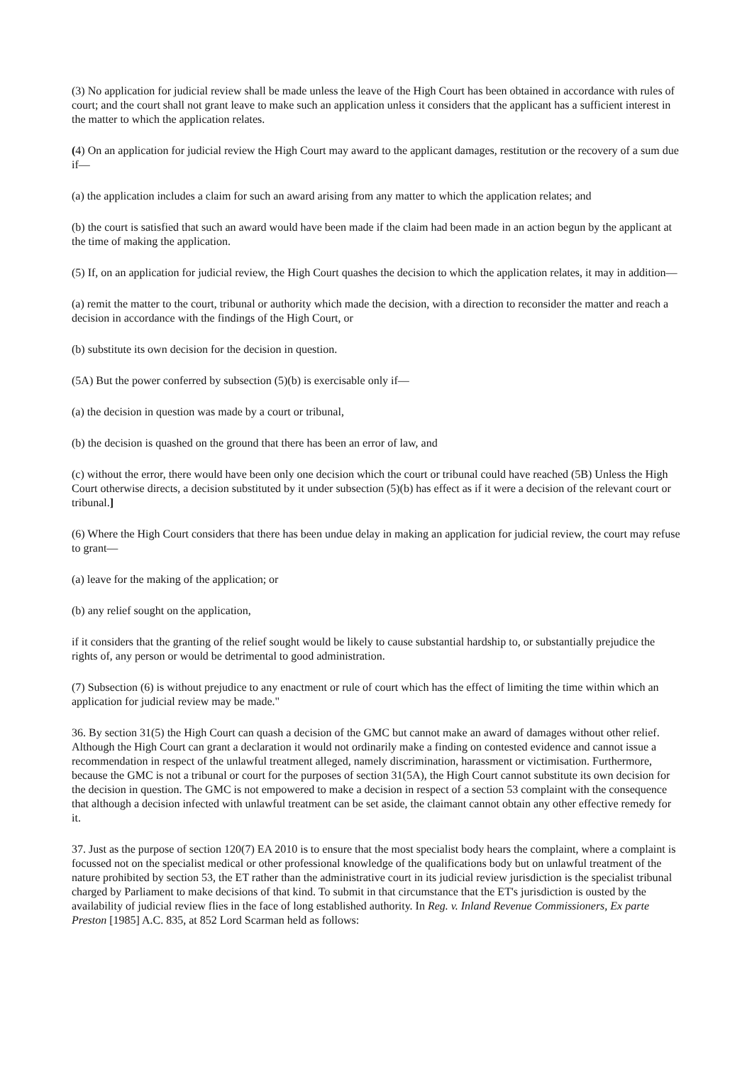(3) No application for judicial review shall be made unless the leave of the High Court has been obtained in accordance with rules of court; and the court shall not grant leave to make such an application unless it considers that the applicant has a sufficient interest in the matter to which the application relates.
(4) On an application for judicial review the High Court may award to the applicant damages, restitution or the recovery of a sum due if—
(a) the application includes a claim for such an award arising from any matter to which the application relates; and
(b) the court is satisfied that such an award would have been made if the claim had been made in an action begun by the applicant at the time of making the application.
(5) If, on an application for judicial review, the High Court quashes the decision to which the application relates, it may in addition—
(a) remit the matter to the court, tribunal or authority which made the decision, with a direction to reconsider the matter and reach a decision in accordance with the findings of the High Court, or
(b) substitute its own decision for the decision in question.
(5A) But the power conferred by subsection (5)(b) is exercisable only if—
(a) the decision in question was made by a court or tribunal,
(b) the decision is quashed on the ground that there has been an error of law, and
(c) without the error, there would have been only one decision which the court or tribunal could have reached (5B) Unless the High Court otherwise directs, a decision substituted by it under subsection (5)(b) has effect as if it were a decision of the relevant court or tribunal.]
(6) Where the High Court considers that there has been undue delay in making an application for judicial review, the court may refuse to grant—
(a) leave for the making of the application; or
(b) any relief sought on the application,
if it considers that the granting of the relief sought would be likely to cause substantial hardship to, or substantially prejudice the rights of, any person or would be detrimental to good administration.
(7) Subsection (6) is without prejudice to any enactment or rule of court which has the effect of limiting the time within which an application for judicial review may be made."
36. By section 31(5) the High Court can quash a decision of the GMC but cannot make an award of damages without other relief. Although the High Court can grant a declaration it would not ordinarily make a finding on contested evidence and cannot issue a recommendation in respect of the unlawful treatment alleged, namely discrimination, harassment or victimisation. Furthermore, because the GMC is not a tribunal or court for the purposes of section 31(5A), the High Court cannot substitute its own decision for the decision in question. The GMC is not empowered to make a decision in respect of a section 53 complaint with the consequence that although a decision infected with unlawful treatment can be set aside, the claimant cannot obtain any other effective remedy for it.
37. Just as the purpose of section 120(7) EA 2010 is to ensure that the most specialist body hears the complaint, where a complaint is focussed not on the specialist medical or other professional knowledge of the qualifications body but on unlawful treatment of the nature prohibited by section 53, the ET rather than the administrative court in its judicial review jurisdiction is the specialist tribunal charged by Parliament to make decisions of that kind. To submit in that circumstance that the ET's jurisdiction is ousted by the availability of judicial review flies in the face of long established authority. In Reg. v. Inland Revenue Commissioners, Ex parte Preston [1985] A.C. 835, at 852 Lord Scarman held as follows: